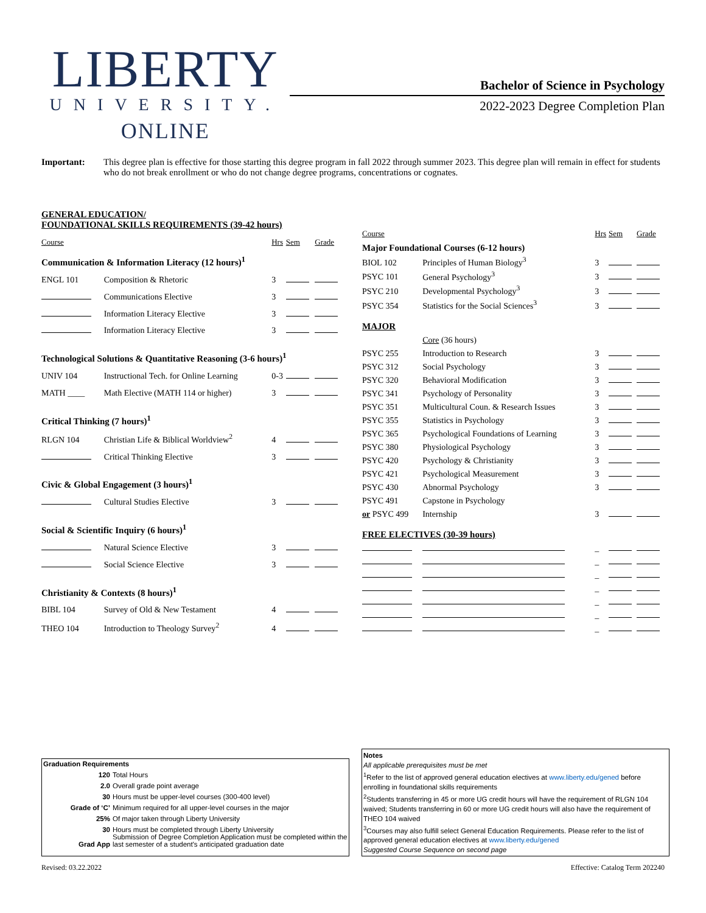LIBERTY
UNIVERSITY.
ONLINE
Bachelor of Science in Psychology
2022-2023 Degree Completion Plan
Important: This degree plan is effective for those starting this degree program in fall 2022 through summer 2023. This degree plan will remain in effect for students who do not break enrollment or who do not change degree programs, concentrations or cognates.
| GENERAL EDUCATION/ FOUNDATIONAL SKILLS REQUIREMENTS (39-42 hours) | | | | |
| Course | | Hrs | Sem | Grade |
| Communication & Information Literacy (12 hours)<sup>1</sup> | | | | |
| ENGL 101 | Composition & Rhetoric | 3 | | |
| | Communications Elective | 3 | | |
| | Information Literacy Elective | 3 | | |
| | Information Literacy Elective | 3 | | |
| Technological Solutions & Quantitative Reasoning (3-6 hours)<sup>1</sup> | | | | |
| UNIV 104 | Instructional Tech. for Online Learning | 0-3 | | |
| MATH ____ | Math Elective (MATH 114 or higher) | 3 | | |
| Critical Thinking (7 hours)<sup>1</sup> | | | | |
| RLGN 104 | Christian Life & Biblical Worldview<sup>2</sup> | 4 | | |
| | Critical Thinking Elective | 3 | | |
| Civic & Global Engagement (3 hours)<sup>1</sup> | | | | |
| | Cultural Studies Elective | 3 | | |
| Social & Scientific Inquiry (6 hours)<sup>1</sup> | | | | |
| | Natural Science Elective | 3 | | |
| | Social Science Elective | 3 | | |
| Christianity & Contexts (8 hours)<sup>1</sup> | | | | |
| BIBL 104 | Survey of Old & New Testament | 4 | | |
| THEO 104 | Introduction to Theology Survey<sup>2</sup> | 4 | | |
| Course | | Hrs | Sem | Grade |
| --- | --- | --- | --- | --- |
| Major Foundational Courses (6-12 hours) | | | | |
| BIOL 102 | Principles of Human Biology<sup>3</sup> | 3 | | |
| PSYC 101 | General Psychology<sup>3</sup> | 3 | | |
| PSYC 210 | Developmental Psychology<sup>3</sup> | 3 | | |
| PSYC 354 | Statistics for the Social Sciences<sup>3</sup> | 3 | | |
| MAJOR | | | | |
| | Core (36 hours) | | | |
| PSYC 255 | Introduction to Research | 3 | | |
| PSYC 312 | Social Psychology | 3 | | |
| PSYC 320 | Behavioral Modification | 3 | | |
| PSYC 341 | Psychology of Personality | 3 | | |
| PSYC 351 | Multicultural Coun. & Research Issues | 3 | | |
| PSYC 355 | Statistics in Psychology | 3 | | |
| PSYC 365 | Psychological Foundations of Learning | 3 | | |
| PSYC 380 | Physiological Psychology | 3 | | |
| PSYC 420 | Psychology & Christianity | 3 | | |
| PSYC 421 | Psychological Measurement | 3 | | |
| PSYC 430 | Abnormal Psychology | 3 | | |
| PSYC 491 | Capstone in Psychology | | | |
| or PSYC 499 | Internship | 3 | | |
| FREE ELECTIVES (30-39 hours) | | | | |
| | | _ | | |
| | | _ | | |
| | | _ | | |
| | | _ | | |
| | | _ | | |
| | | _ | | |
| | | _ | | |
Graduation Requirements
| 120 | Total Hours |
| 2.0 | Overall grade point average |
| 30 | Hours must be upper-level courses (300-400 level) |
| Grade of ‘C’ | Minimum required for all upper-level courses in the major |
| 25% | Of major taken through Liberty University |
| 30 | Hours must be completed through Liberty University |
| Grad App | Submission of Degree Completion Application must be completed within the last semester of a student's anticipated graduation date |
Notes
All applicable prerequisites must be met
<sup>1</sup> Refer to the list of approved general education electives at www.liberty.edu/gened before enrolling in foundational skills requirements
<sup>2</sup> Students transferring in 45 or more UG credit hours will have the requirement of RLGN 104 waived; Students transferring in 60 or more UG credit hours will also have the requirement of THEO 104 waived
<sup>3</sup> Courses may also fulfill select General Education Requirements. Please refer to the list of approved general education electives at www.liberty.edu/gened
Suggested Course Sequence on second page
Revised: 03.22.2022 Effective: Catalog Term 202240